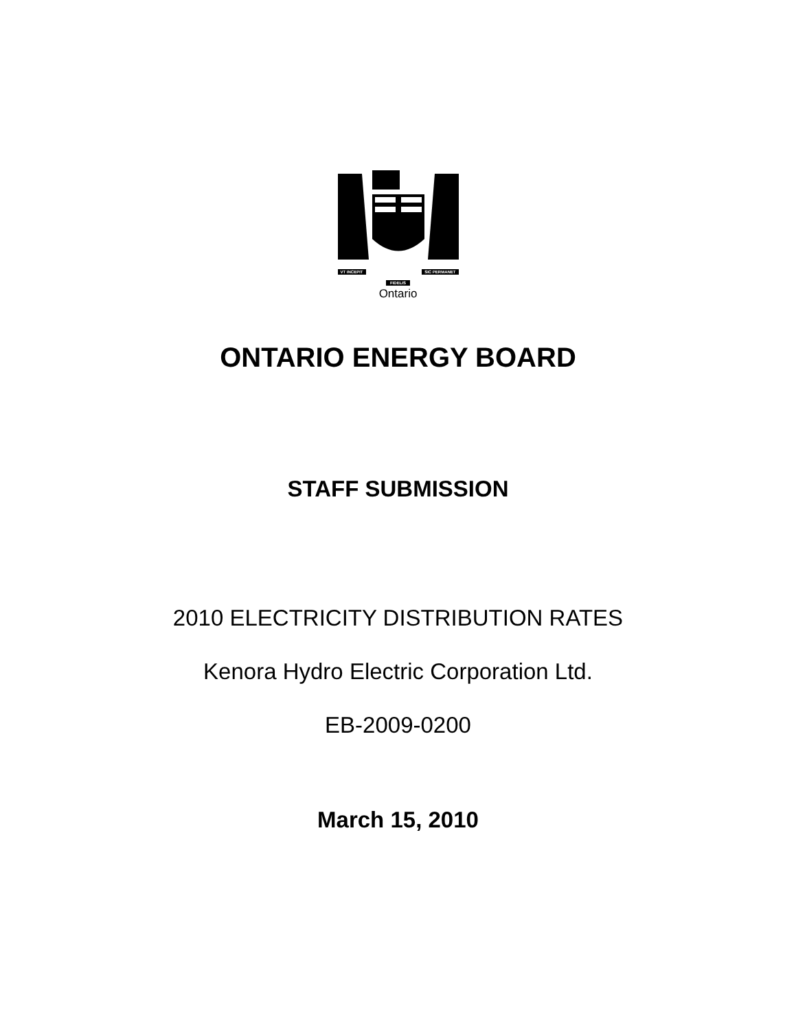VT INCEPIT SIC PERMANET
FIDELIS
Ontario
ONTARIO ENERGY BOARD
STAFF SUBMISSION
2010 ELECTRICITY DISTRIBUTION RATES
Kenora Hydro Electric Corporation Ltd.
EB-2009-0200
March 15, 2010